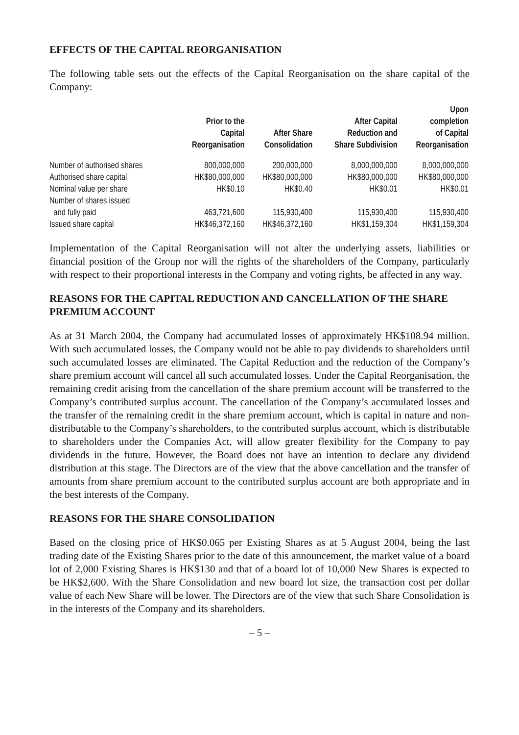EFFECTS OF THE CAPITAL REORGANISATION
The following table sets out the effects of the Capital Reorganisation on the share capital of the Company:
| | Prior to the Capital Reorganisation | After Share Consolidation | After Capital Reduction and Share Subdivision | Upon completion of Capital Reorganisation |
| --- | --- | --- | --- | --- |
| Number of authorised shares | 800,000,000 | 200,000,000 | 8,000,000,000 | 8,000,000,000 |
| Authorised share capital | HK$80,000,000 | HK$80,000,000 | HK$80,000,000 | HK$80,000,000 |
| Nominal value per share | HK$0.10 | HK$0.40 | HK$0.01 | HK$0.01 |
| Number of shares issued and fully paid | 463,721,600 | 115,930,400 | 115,930,400 | 115,930,400 |
| Issued share capital | HK$46,372,160 | HK$46,372,160 | HK$1,159,304 | HK$1,159,304 |
Implementation of the Capital Reorganisation will not alter the underlying assets, liabilities or financial position of the Group nor will the rights of the shareholders of the Company, particularly with respect to their proportional interests in the Company and voting rights, be affected in any way.
REASONS FOR THE CAPITAL REDUCTION AND CANCELLATION OF THE SHARE PREMIUM ACCOUNT
As at 31 March 2004, the Company had accumulated losses of approximately HK$108.94 million. With such accumulated losses, the Company would not be able to pay dividends to shareholders until such accumulated losses are eliminated. The Capital Reduction and the reduction of the Company’s share premium account will cancel all such accumulated losses. Under the Capital Reorganisation, the remaining credit arising from the cancellation of the share premium account will be transferred to the Company’s contributed surplus account. The cancellation of the Company’s accumulated losses and the transfer of the remaining credit in the share premium account, which is capital in nature and non-distributable to the Company’s shareholders, to the contributed surplus account, which is distributable to shareholders under the Companies Act, will allow greater flexibility for the Company to pay dividends in the future. However, the Board does not have an intention to declare any dividend distribution at this stage. The Directors are of the view that the above cancellation and the transfer of amounts from share premium account to the contributed surplus account are both appropriate and in the best interests of the Company.
REASONS FOR THE SHARE CONSOLIDATION
Based on the closing price of HK$0.065 per Existing Shares as at 5 August 2004, being the last trading date of the Existing Shares prior to the date of this announcement, the market value of a board lot of 2,000 Existing Shares is HK$130 and that of a board lot of 10,000 New Shares is expected to be HK$2,600. With the Share Consolidation and new board lot size, the transaction cost per dollar value of each New Share will be lower. The Directors are of the view that such Share Consolidation is in the interests of the Company and its shareholders.
– 5 –